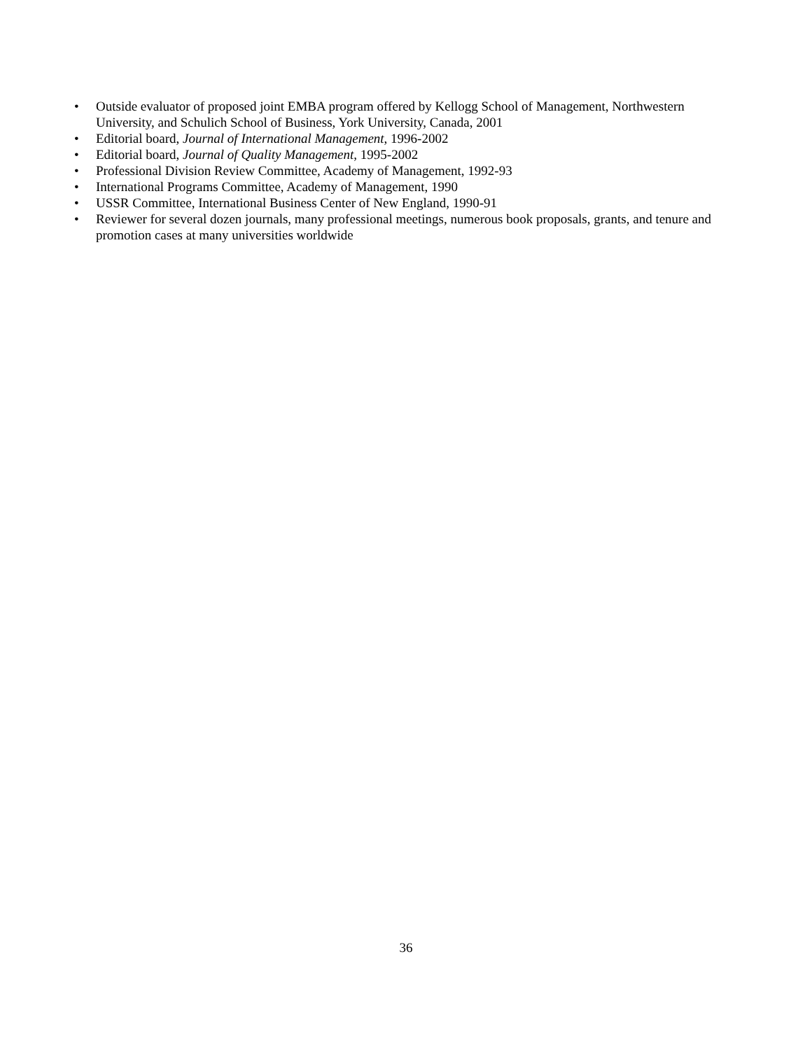• Outside evaluator of proposed joint EMBA program offered by Kellogg School of Management, Northwestern University, and Schulich School of Business, York University, Canada, 2001
• Editorial board, Journal of International Management, 1996-2002
• Editorial board, Journal of Quality Management, 1995-2002
• Professional Division Review Committee, Academy of Management, 1992-93
• International Programs Committee, Academy of Management, 1990
• USSR Committee, International Business Center of New England, 1990-91
• Reviewer for several dozen journals, many professional meetings, numerous book proposals, grants, and tenure and promotion cases at many universities worldwide
36